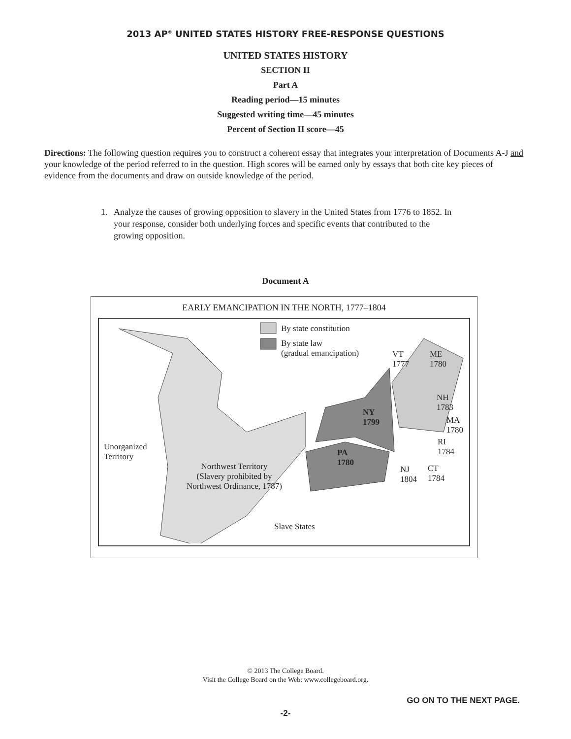2013 AP<sup>®</sup> UNITED STATES HISTORY FREE-RESPONSE QUESTIONS
UNITED STATES HISTORY
SECTION II
Part A
Reading period—15 minutes
Suggested writing time—45 minutes
Percent of Section II score—45
Directions: The following question requires you to construct a coherent essay that integrates your interpretation of Documents A-J and your knowledge of the period referred to in the question. High scores will be earned only by essays that both cite key pieces of evidence from the documents and draw on outside knowledge of the period.
1. Analyze the causes of growing opposition to slavery in the United States from 1776 to 1852. In your response, consider both underlying forces and specific events that contributed to the growing opposition.
Document A
EARLY EMANCIPATION IN THE NORTH, 1777–1804
By state constitution
By state law
(gradual emancipation)
VT
1777
ME
1780
NH
1783
NY
1799
MA
1780
RI
1784
Unorganized
Territory
PA
1780
Northwest Territory
(Slavery prohibited by
Northwest Ordinance, 1787)
NJ
1804
CT
1784
Slave States
© 2013 The College Board.
Visit the College Board on the Web: www.collegeboard.org.
GO ON TO THE NEXT PAGE.
-2-